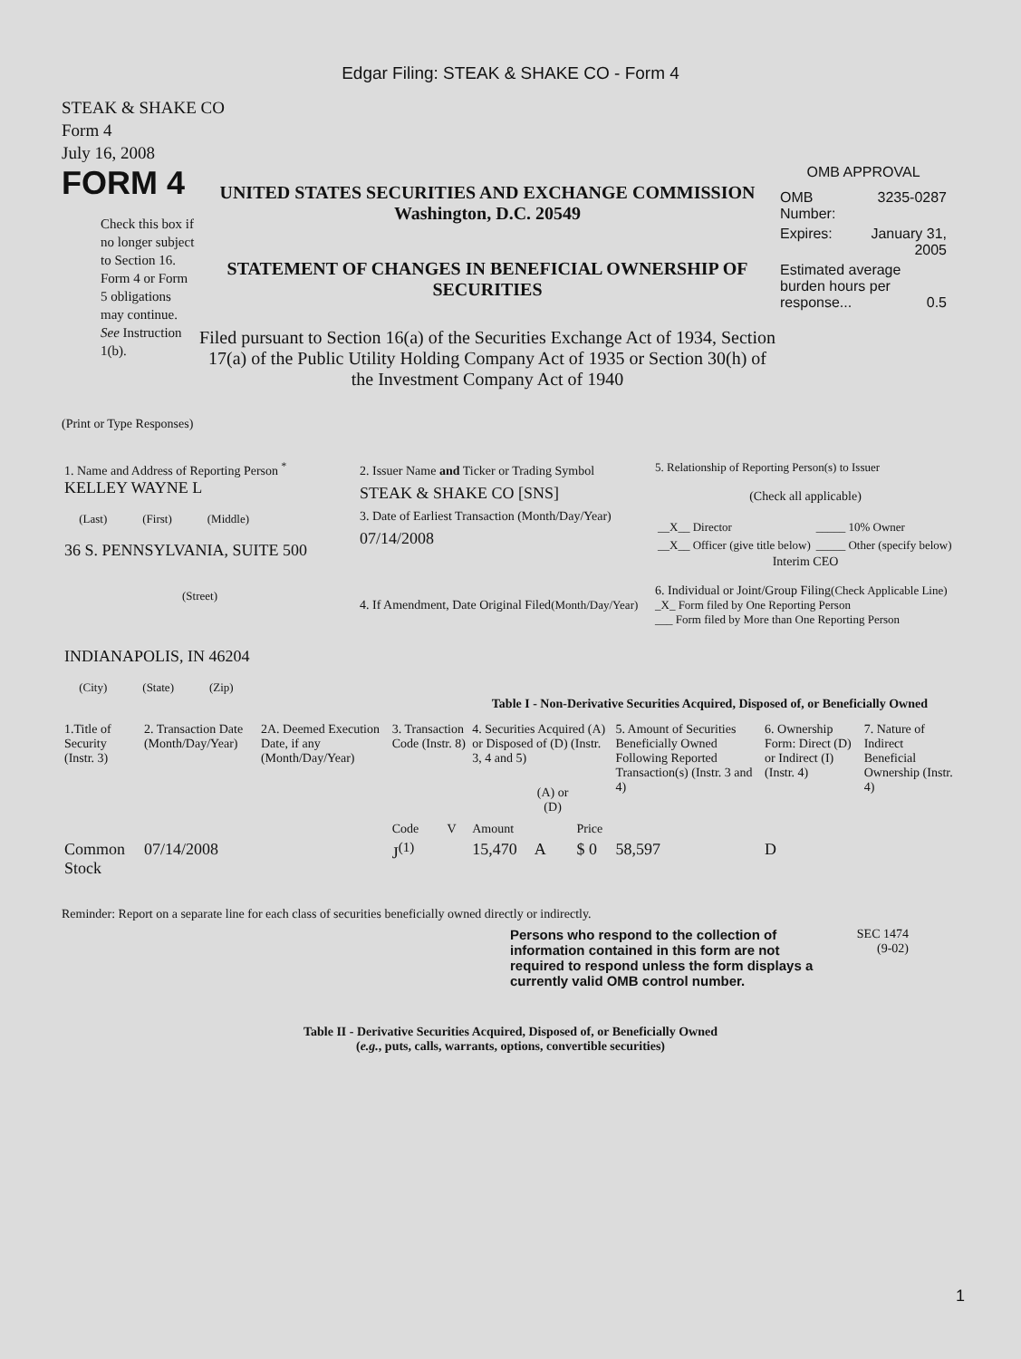Edgar Filing: STEAK & SHAKE CO - Form 4
STEAK & SHAKE CO
Form 4
July 16, 2008
FORM 4
Check this box if no longer subject to Section 16. Form 4 or Form 5 obligations may continue. See Instruction 1(b).
UNITED STATES SECURITIES AND EXCHANGE COMMISSION
Washington, D.C. 20549
STATEMENT OF CHANGES IN BENEFICIAL OWNERSHIP OF SECURITIES
Filed pursuant to Section 16(a) of the Securities Exchange Act of 1934, Section 17(a) of the Public Utility Holding Company Act of 1935 or Section 30(h) of the Investment Company Act of 1940
OMB APPROVAL
| OMB Number: | 3235-0287 |
| Expires: | January 31, 2005 |
| Estimated average burden hours per response... 0.5 | |
(Print or Type Responses)
| 1. Name and Address of Reporting Person <sup>*</sup> KELLEY WAYNE L (Last) (First) (Middle) 36 S. PENNSYLVANIA, SUITE 500 (Street) INDIANAPOLIS, IN 46204 (City) (State) (Zip) | 2. Issuer Name and Ticker or Trading Symbol STEAK & SHAKE CO [SNS] 3. Date of Earliest Transaction (Month/Day/Year) 07/14/2008 4. If Amendment, Date Original Filed (Month/Day/Year) | 5. Relationship of Reporting Person(s) to Issuer (Check all applicable) / __X__ Director / _____ 10% Owner / / __X__ Officer (give title below) / _____ Other (specify below) / Interim CEO 6. Individual or Joint/Group Filing (Check Applicable Line) _X_ Form filed by One Reporting Person ___ Form filed by More than One Reporting Person |
Table I - Non-Derivative Securities Acquired, Disposed of, or Beneficially Owned
| 1.Title of Security (Instr. 3) | 2. Transaction Date (Month/Day/Year) | 2A. Deemed Execution Date, if any (Month/Day/Year) | 3. Transaction Code (Instr. 8) | | 4. Securities Acquired (A) or Disposed of (D) (Instr. 3, 4 and 5) | | | 5. Amount of Securities Beneficially Owned Following Reported Transaction(s) (Instr. 3 and 4) | 6. Ownership Form: Direct (D) or Indirect (I) (Instr. 4) | 7. Nature of Indirect Beneficial Ownership (Instr. 4) |
| --- | --- | --- | --- | --- | --- | --- | --- | --- | --- | --- |
| | | | Code | V | Amount | (A) or (D) | Price | | | |
| Common Stock | 07/14/2008 | | J<sup>(1)</sup> | | 15,470 | A | $ 0 | 58,597 | D | |
Reminder: Report on a separate line for each class of securities beneficially owned directly or indirectly.
Persons who respond to the collection of information contained in this form are not required to respond unless the form displays a currently valid OMB control number.
SEC 1474
(9-02)
Table II - Derivative Securities Acquired, Disposed of, or Beneficially Owned
(e.g., puts, calls, warrants, options, convertible securities)
1